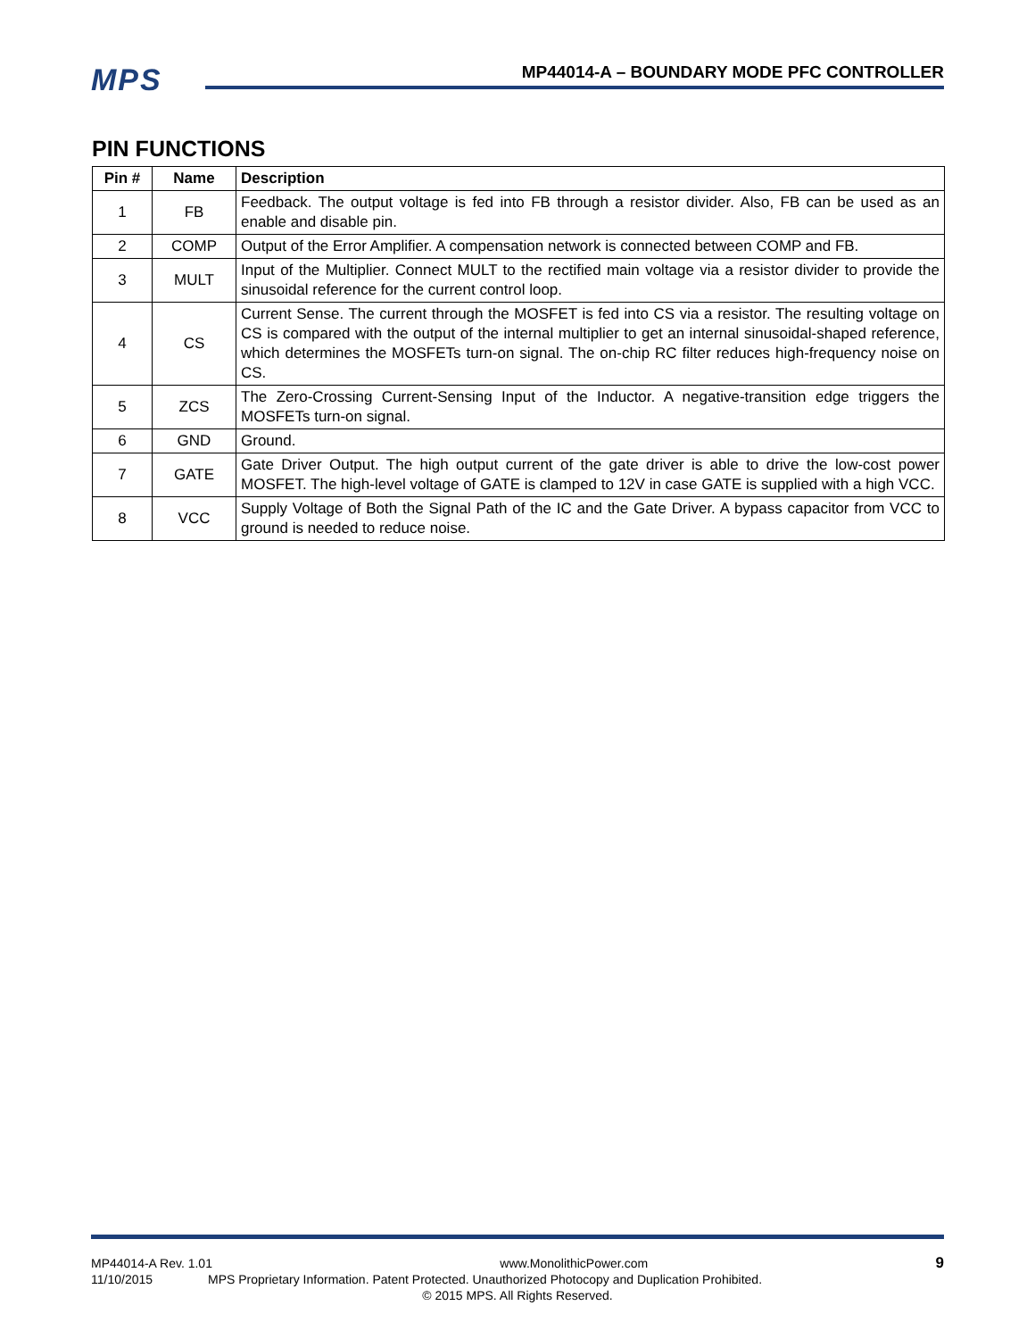MPS
MP44014-A – BOUNDARY MODE PFC CONTROLLER
PIN FUNCTIONS
| Pin # | Name | Description |
| --- | --- | --- |
| 1 | FB | Feedback. The output voltage is fed into FB through a resistor divider. Also, FB can be used as an enable and disable pin. |
| 2 | COMP | Output of the Error Amplifier. A compensation network is connected between COMP and FB. |
| 3 | MULT | Input of the Multiplier. Connect MULT to the rectified main voltage via a resistor divider to provide the sinusoidal reference for the current control loop. |
| 4 | CS | Current Sense. The current through the MOSFET is fed into CS via a resistor. The resulting voltage on CS is compared with the output of the internal multiplier to get an internal sinusoidal-shaped reference, which determines the MOSFETs turn-on signal. The on-chip RC filter reduces high-frequency noise on CS. |
| 5 | ZCS | The Zero-Crossing Current-Sensing Input of the Inductor. A negative-transition edge triggers the MOSFETs turn-on signal. |
| 6 | GND | Ground. |
| 7 | GATE | Gate Driver Output. The high output current of the gate driver is able to drive the low-cost power MOSFET. The high-level voltage of GATE is clamped to 12V in case GATE is supplied with a high VCC. |
| 8 | VCC | Supply Voltage of Both the Signal Path of the IC and the Gate Driver. A bypass capacitor from VCC to ground is needed to reduce noise. |
MP44014-A Rev. 1.01 www.MonolithicPower.com 9
11/10/2015 MPS Proprietary Information. Patent Protected. Unauthorized Photocopy and Duplication Prohibited.
© 2015 MPS. All Rights Reserved.